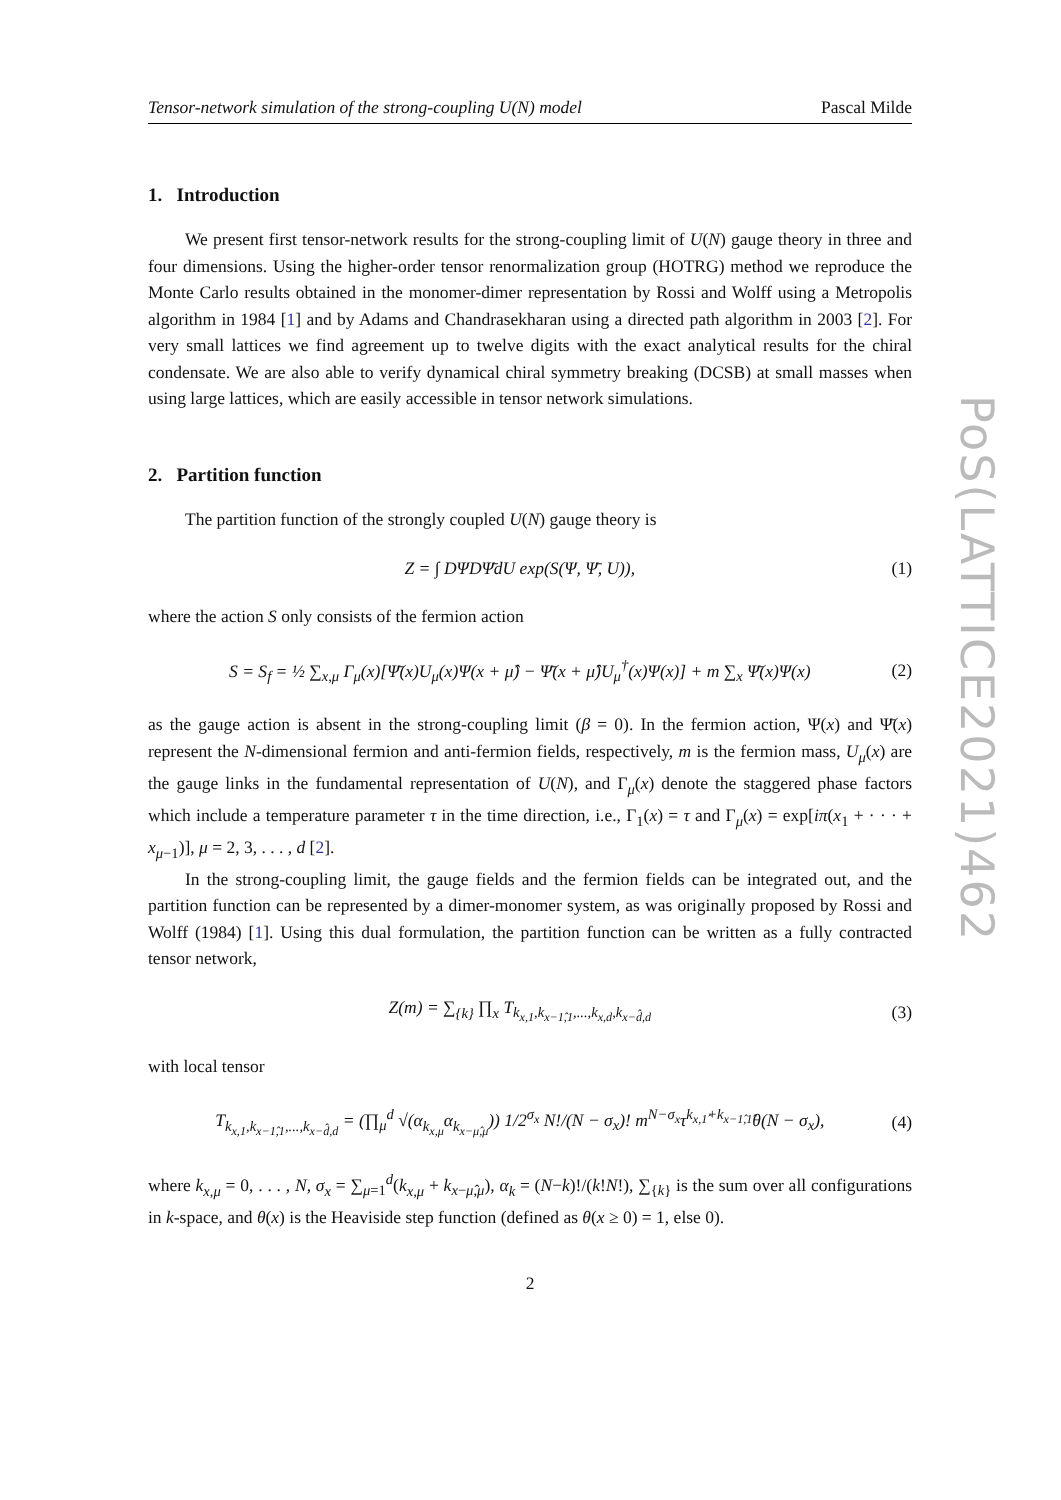Tensor-network simulation of the strong-coupling U(N) model Pascal Milde
1. Introduction
We present first tensor-network results for the strong-coupling limit of U(N) gauge theory in three and four dimensions. Using the higher-order tensor renormalization group (HOTRG) method we reproduce the Monte Carlo results obtained in the monomer-dimer representation by Rossi and Wolff using a Metropolis algorithm in 1984 [1] and by Adams and Chandrasekharan using a directed path algorithm in 2003 [2]. For very small lattices we find agreement up to twelve digits with the exact analytical results for the chiral condensate. We are also able to verify dynamical chiral symmetry breaking (DCSB) at small masses when using large lattices, which are easily accessible in tensor network simulations.
2. Partition function
The partition function of the strongly coupled U(N) gauge theory is
Z = ∫ DΨDΨ̄dU exp(S(Ψ, Ψ̄, U)), (1)
where the action S only consists of the fermion action
S = S<sub>f</sub> = ½ ∑<sub>x,μ</sub> Γ<sub>μ</sub>(x)[Ψ̄(x)U<sub>μ</sub>(x)Ψ(x + μ̂) − Ψ̄(x + μ̂)U<sub>μ</sub><sup>†</sup>(x)Ψ(x)] + m ∑<sub>x</sub> Ψ̄(x)Ψ(x) (2)
as the gauge action is absent in the strong-coupling limit (β = 0). In the fermion action, Ψ(x) and Ψ̄(x) represent the N-dimensional fermion and anti-fermion fields, respectively, m is the fermion mass, U<sub>μ</sub>(x) are the gauge links in the fundamental representation of U(N), and Γ<sub>μ</sub>(x) denote the staggered phase factors which include a temperature parameter τ in the time direction, i.e., Γ<sub>1</sub>(x) = τ and Γ<sub>μ</sub>(x) = exp[iπ(x<sub>1</sub> + · · · + x<sub>μ−1</sub>)], μ = 2, 3, . . . , d [2].
In the strong-coupling limit, the gauge fields and the fermion fields can be integrated out, and the partition function can be represented by a dimer-monomer system, as was originally proposed by Rossi and Wolff (1984) [1]. Using this dual formulation, the partition function can be written as a fully contracted tensor network,
Z(m) = ∑<sub>{k}</sub> ∏<sub>x</sub> T<sub>k<sub>x,1</sub>,k<sub>x−1̂,1</sub>,...,k<sub>x,d</sub>,k<sub>x−d̂,d</sub></sub> (3)
with local tensor
T<sub>k<sub>x,1</sub>,k<sub>x−1̂,1</sub>,...,k<sub>x−d̂,d</sub></sub> = (∏<sub>μ</sub><sup>d</sup> √(α<sub>k<sub>x,μ</sub></sub>α<sub>k<sub>x−μ̂,μ</sub></sub>)) 1/2<sup>σ<sub>x</sub></sup> N!/(N − σ<sub>x</sub>)! m<sup>N−σ<sub>x</sub></sup>τ<sup>k<sub>x,1̂</sub>+k<sub>x−1̂,1̂</sub></sup>θ(N − σ<sub>x</sub>), (4)
where k<sub>x,μ</sub> = 0, . . . , N, σ<sub>x</sub> = ∑<sub>μ=1</sub><sup>d</sup>(k<sub>x,μ</sub> + k<sub>x−μ̂,μ</sub>), α<sub>k</sub> = (N−k)!/(k!N!), ∑<sub>{k}</sub> is the sum over all configurations in k-space, and θ(x) is the Heaviside step function (defined as θ(x ≥ 0) = 1, else 0).
2
PoS(LATTICE2021)462